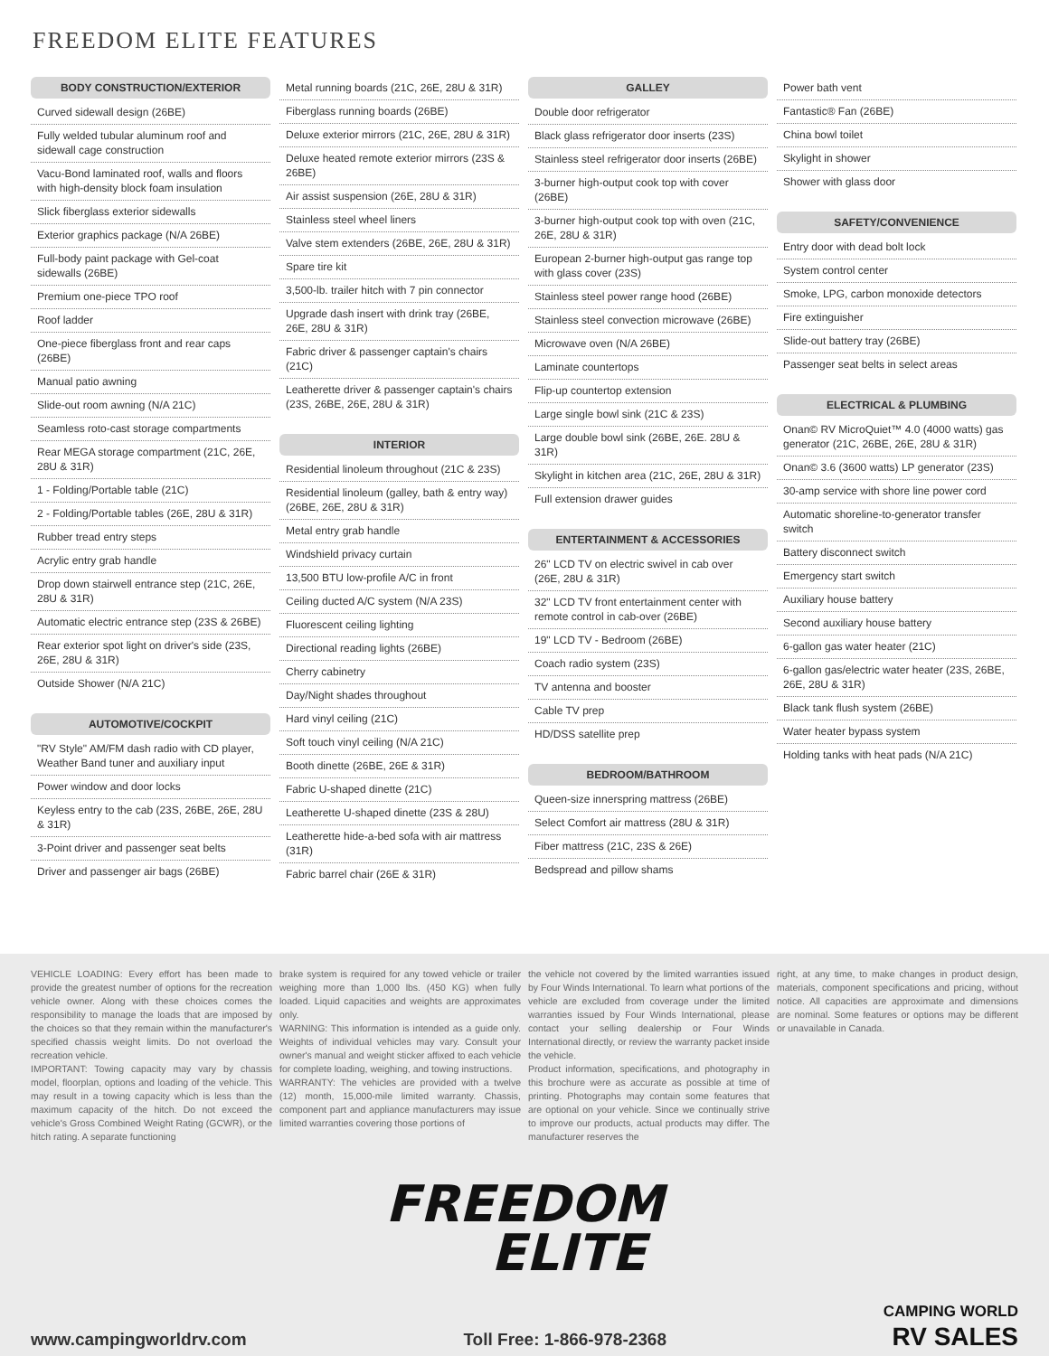FREEDOM ELITE FEATURES
BODY CONSTRUCTION/EXTERIOR
Curved sidewall design (26BE)
Fully welded tubular aluminum roof and sidewall cage construction
Vacu-Bond laminated roof, walls and floors with high-density block foam insulation
Slick fiberglass exterior sidewalls
Exterior graphics package (N/A 26BE)
Full-body paint package with Gel-coat sidewalls (26BE)
Premium one-piece TPO roof
Roof ladder
One-piece fiberglass front and rear caps (26BE)
Manual patio awning
Slide-out room awning (N/A 21C)
Seamless roto-cast storage compartments
Rear MEGA storage compartment (21C, 26E, 28U & 31R)
1 - Folding/Portable table (21C)
2 - Folding/Portable tables (26E, 28U & 31R)
Rubber tread entry steps
Acrylic entry grab handle
Drop down stairwell entrance step (21C, 26E, 28U & 31R)
Automatic electric entrance step (23S & 26BE)
Rear exterior spot light on driver's side (23S, 26E, 28U & 31R)
Outside Shower (N/A 21C)
AUTOMOTIVE/COCKPIT
"RV Style" AM/FM dash radio with CD player, Weather Band tuner and auxiliary input
Power window and door locks
Keyless entry to the cab (23S, 26BE, 26E, 28U & 31R)
3-Point driver and passenger seat belts
Driver and passenger air bags (26BE)
Metal running boards (21C, 26E, 28U & 31R)
Fiberglass running boards (26BE)
Deluxe exterior mirrors (21C, 26E, 28U & 31R)
Deluxe heated remote exterior mirrors (23S & 26BE)
Air assist suspension (26E, 28U & 31R)
Stainless steel wheel liners
Valve stem extenders (26BE, 26E, 28U & 31R)
Spare tire kit
3,500-lb. trailer hitch with 7 pin connector
Upgrade dash insert with drink tray (26BE, 26E, 28U & 31R)
Fabric driver & passenger captain's chairs (21C)
Leatherette driver & passenger captain's chairs (23S, 26BE, 26E, 28U & 31R)
INTERIOR
Residential linoleum throughout (21C & 23S)
Residential linoleum (galley, bath & entry way) (26BE, 26E, 28U & 31R)
Metal entry grab handle
Windshield privacy curtain
13,500 BTU low-profile A/C in front
Ceiling ducted A/C system (N/A 23S)
Fluorescent ceiling lighting
Directional reading lights (26BE)
Cherry cabinetry
Day/Night shades throughout
Hard vinyl ceiling (21C)
Soft touch vinyl ceiling (N/A 21C)
Booth dinette (26BE, 26E & 31R)
Fabric U-shaped dinette (21C)
Leatherette U-shaped dinette (23S & 28U)
Leatherette hide-a-bed sofa with air mattress (31R)
Fabric barrel chair (26E & 31R)
GALLEY
Double door refrigerator
Black glass refrigerator door inserts (23S)
Stainless steel refrigerator door inserts (26BE)
3-burner high-output cook top with cover (26BE)
3-burner high-output cook top with oven (21C, 26E, 28U & 31R)
European 2-burner high-output gas range top with glass cover (23S)
Stainless steel power range hood (26BE)
Stainless steel convection microwave (26BE)
Microwave oven (N/A 26BE)
Laminate countertops
Flip-up countertop extension
Large single bowl sink (21C & 23S)
Large double bowl sink (26BE, 26E. 28U & 31R)
Skylight in kitchen area (21C, 26E, 28U & 31R)
Full extension drawer guides
ENTERTAINMENT & ACCESSORIES
26" LCD TV on electric swivel in cab over (26E, 28U & 31R)
32" LCD TV front entertainment center with remote control in cab-over (26BE)
19" LCD TV - Bedroom (26BE)
Coach radio system (23S)
TV antenna and booster
Cable TV prep
HD/DSS satellite prep
BEDROOM/BATHROOM
Queen-size innerspring mattress (26BE)
Select Comfort air mattress (28U & 31R)
Fiber mattress (21C, 23S & 26E)
Bedspread and pillow shams
Power bath vent
Fantastic® Fan (26BE)
China bowl toilet
Skylight in shower
Shower with glass door
SAFETY/CONVENIENCE
Entry door with dead bolt lock
System control center
Smoke, LPG, carbon monoxide detectors
Fire extinguisher
Slide-out battery tray (26BE)
Passenger seat belts in select areas
ELECTRICAL & PLUMBING
Onan© RV MicroQuiet™ 4.0 (4000 watts) gas generator (21C, 26BE, 26E, 28U & 31R)
Onan© 3.6 (3600 watts) LP generator (23S)
30-amp service with shore line power cord
Automatic shoreline-to-generator transfer switch
Battery disconnect switch
Emergency start switch
Auxiliary house battery
Second auxiliary house battery
6-gallon gas water heater (21C)
6-gallon gas/electric water heater (23S, 26BE, 26E, 28U & 31R)
Black tank flush system (26BE)
Water heater bypass system
Holding tanks with heat pads (N/A 21C)
VEHICLE LOADING: Every effort has been made to provide the greatest number of options for the recreation vehicle owner. Along with these choices comes the responsibility to manage the loads that are imposed by the choices so that they remain within the manufacturer's specified chassis weight limits. Do not overload the recreation vehicle.
IMPORTANT: Towing capacity may vary by chassis model, floorplan, options and loading of the vehicle. This may result in a towing capacity which is less than the maximum capacity of the hitch. Do not exceed the vehicle's Gross Combined Weight Rating (GCWR), or the hitch rating. A separate functioning
brake system is required for any towed vehicle or trailer weighing more than 1,000 lbs. (450 KG) when fully loaded. Liquid capacities and weights are approximates only.
WARNING: This information is intended as a guide only. Weights of individual vehicles may vary. Consult your owner's manual and weight sticker affixed to each vehicle for complete loading, weighing, and towing instructions.
WARRANTY: The vehicles are provided with a twelve (12) month, 15,000-mile limited warranty. Chassis, component part and appliance manufacturers may issue limited warranties covering those portions of
the vehicle not covered by the limited warranties issued by Four Winds International. To learn what portions of the vehicle are excluded from coverage under the limited warranties issued by Four Winds International, please contact your selling dealership or Four Winds International directly, or review the warranty packet inside the vehicle.
Product information, specifications, and photography in this brochure were as accurate as possible at time of printing. Photographs may contain some features that are optional on your vehicle. Since we continually strive to improve our products, actual products may differ. The manufacturer reserves the
right, at any time, to make changes in product design, materials, component specifications and pricing, without notice. All capacities are approximate and dimensions are nominal. Some features or options may be different or unavailable in Canada.
FREEDOM
ELITE
www.campingworldrv.com Toll Free: 1-866-978-2368 CAMPING WORLD
RV SALES